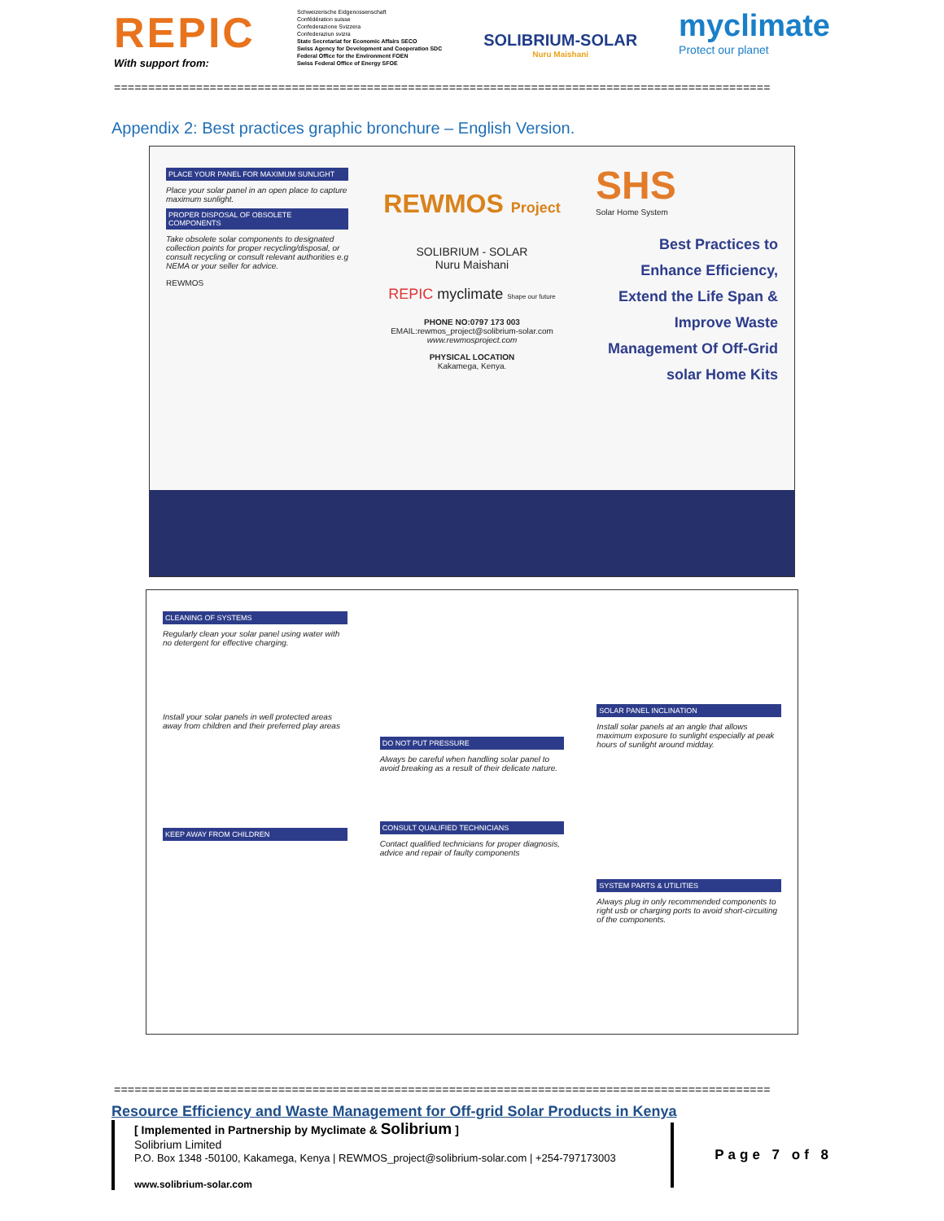REPIC
With support from:
Schweizerische Eidgenossenschaft
Confédération suisse
Confederazione Svizzera
Confederaziun svizra
State Secretariat for Economic Affairs SECO
Swiss Agency for Development and Cooperation SDC
Federal Office for the Environment FOEN
Swiss Federal Office of Energy SFOE
SOLIBRIUM-SOLAR
Nuru Maishani
myclimate
Protect our planet
================================================================================================
Appendix 2: Best practices graphic bronchure – English Version.
PLACE YOUR PANEL FOR MAXIMUM SUNLIGHT
Place your solar panel in an open place to capture maximum sunlight.
PROPER DISPOSAL OF OBSOLETE COMPONENTS
Take obsolete solar components to designated collection points for proper recycling/disposal, or consult recycling or consult relevant authorities e.g NEMA or your seller for advice.
REWMOS
REWMOS Project
SOLIBRIUM - SOLAR
Nuru Maishani
REPIC myclimate Shape our future
PHONE NO:0797 173 003
EMAIL:rewmos_project@solibrium-solar.com
www.rewmosproject.com
PHYSICAL LOCATION
Kakamega, Kenya.
SHS
Solar Home System
Best Practices to Enhance Efficiency, Extend the Life Span & Improve Waste Management Of Off-Grid solar Home Kits
CLEANING OF SYSTEMS
Regularly clean your solar panel using water with no detergent for effective charging.
Install your solar panels in well protected areas away from children and their preferred play areas
KEEP AWAY FROM CHILDREN
DO NOT PUT PRESSURE
Always be careful when handling solar panel to avoid breaking as a result of their delicate nature.
CONSULT QUALIFIED TECHNICIANS
Contact qualified technicians for proper diagnosis, advice and repair of faulty components
SOLAR PANEL INCLINATION
Install solar panels at an angle that allows maximum exposure to sunlight especially at peak hours of sunlight around midday.
SYSTEM PARTS & UTILITIES
Always plug in only recommended components to right usb or charging ports to avoid short-circuiting of the components.
================================================================================================
Resource Efficiency and Waste Management for Off-grid Solar Products in Kenya
[ Implemented in Partnership by Myclimate & Solibrium ]
Solibrium Limited
P.O. Box 1348 -50100, Kakamega, Kenya | REWMOS_project@solibrium-solar.com | +254-797173003
www.solibrium-solar.com
Page 7 of 8